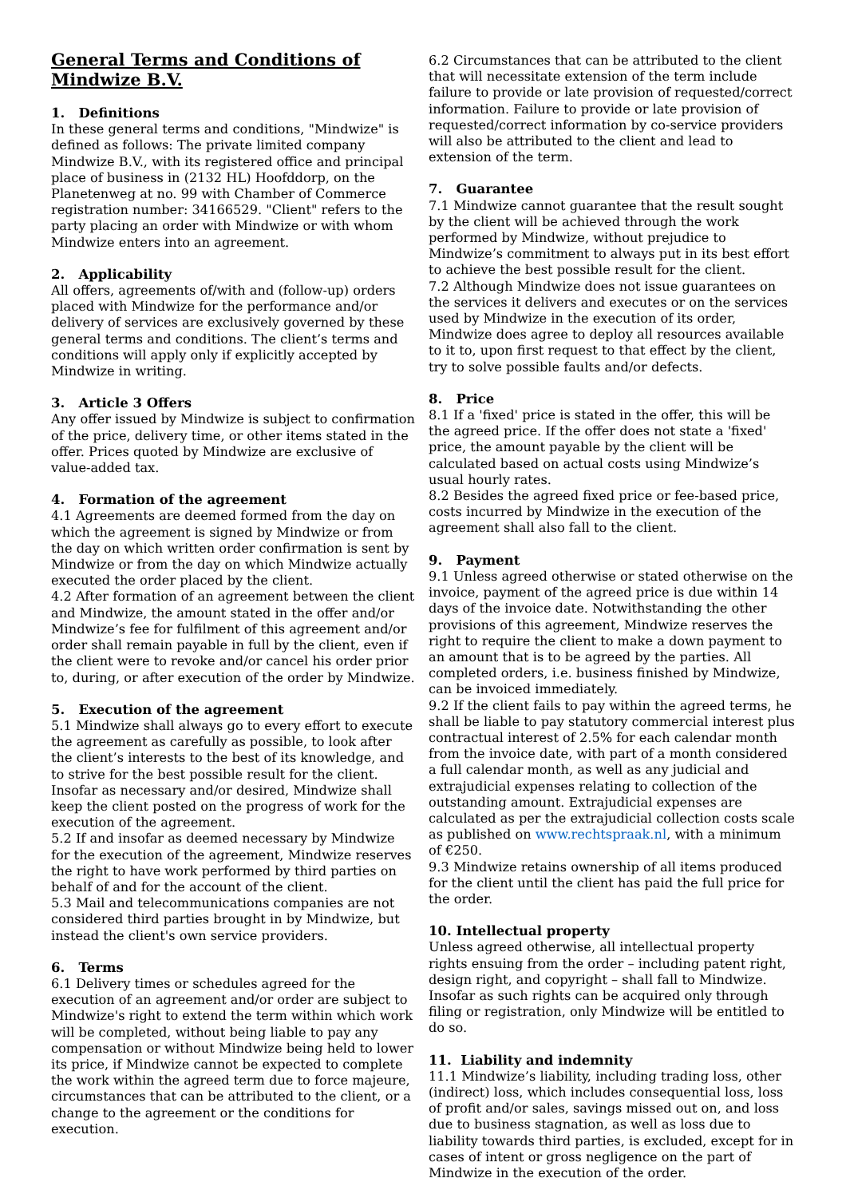General Terms and Conditions of Mindwize B.V.
1. Definitions
In these general terms and conditions, "Mindwize" is defined as follows: The private limited company Mindwize B.V., with its registered office and principal place of business in (2132 HL) Hoofddorp, on the Planetenweg at no. 99 with Chamber of Commerce registration number: 34166529. "Client" refers to the party placing an order with Mindwize or with whom Mindwize enters into an agreement.
2. Applicability
All offers, agreements of/with and (follow-up) orders placed with Mindwize for the performance and/or delivery of services are exclusively governed by these general terms and conditions. The client’s terms and conditions will apply only if explicitly accepted by Mindwize in writing.
3. Article 3 Offers
Any offer issued by Mindwize is subject to confirmation of the price, delivery time, or other items stated in the offer. Prices quoted by Mindwize are exclusive of value-added tax.
4. Formation of the agreement
4.1 Agreements are deemed formed from the day on which the agreement is signed by Mindwize or from the day on which written order confirmation is sent by Mindwize or from the day on which Mindwize actually executed the order placed by the client.
4.2 After formation of an agreement between the client and Mindwize, the amount stated in the offer and/or Mindwize’s fee for fulfilment of this agreement and/or order shall remain payable in full by the client, even if the client were to revoke and/or cancel his order prior to, during, or after execution of the order by Mindwize.
5. Execution of the agreement
5.1 Mindwize shall always go to every effort to execute the agreement as carefully as possible, to look after the client’s interests to the best of its knowledge, and to strive for the best possible result for the client. Insofar as necessary and/or desired, Mindwize shall keep the client posted on the progress of work for the execution of the agreement.
5.2 If and insofar as deemed necessary by Mindwize for the execution of the agreement, Mindwize reserves the right to have work performed by third parties on behalf of and for the account of the client.
5.3 Mail and telecommunications companies are not considered third parties brought in by Mindwize, but instead the client's own service providers.
6. Terms
6.1 Delivery times or schedules agreed for the execution of an agreement and/or order are subject to Mindwize's right to extend the term within which work will be completed, without being liable to pay any compensation or without Mindwize being held to lower its price, if Mindwize cannot be expected to complete the work within the agreed term due to force majeure, circumstances that can be attributed to the client, or a change to the agreement or the conditions for execution.
6.2 Circumstances that can be attributed to the client that will necessitate extension of the term include failure to provide or late provision of requested/correct information. Failure to provide or late provision of requested/correct information by co-service providers will also be attributed to the client and lead to extension of the term.
7. Guarantee
7.1 Mindwize cannot guarantee that the result sought by the client will be achieved through the work performed by Mindwize, without prejudice to Mindwize’s commitment to always put in its best effort to achieve the best possible result for the client.
7.2 Although Mindwize does not issue guarantees on the services it delivers and executes or on the services used by Mindwize in the execution of its order, Mindwize does agree to deploy all resources available to it to, upon first request to that effect by the client, try to solve possible faults and/or defects.
8. Price
8.1 If a 'fixed' price is stated in the offer, this will be the agreed price. If the offer does not state a 'fixed' price, the amount payable by the client will be calculated based on actual costs using Mindwize’s usual hourly rates.
8.2 Besides the agreed fixed price or fee-based price, costs incurred by Mindwize in the execution of the agreement shall also fall to the client.
9. Payment
9.1 Unless agreed otherwise or stated otherwise on the invoice, payment of the agreed price is due within 14 days of the invoice date. Notwithstanding the other provisions of this agreement, Mindwize reserves the right to require the client to make a down payment to an amount that is to be agreed by the parties. All completed orders, i.e. business finished by Mindwize, can be invoiced immediately.
9.2 If the client fails to pay within the agreed terms, he shall be liable to pay statutory commercial interest plus contractual interest of 2.5% for each calendar month from the invoice date, with part of a month considered a full calendar month, as well as any judicial and extrajudicial expenses relating to collection of the outstanding amount. Extrajudicial expenses are calculated as per the extrajudicial collection costs scale as published on www.rechtspraak.nl, with a minimum of €250.
9.3 Mindwize retains ownership of all items produced for the client until the client has paid the full price for the order.
10. Intellectual property
Unless agreed otherwise, all intellectual property rights ensuing from the order – including patent right, design right, and copyright – shall fall to Mindwize. Insofar as such rights can be acquired only through filing or registration, only Mindwize will be entitled to do so.
11. Liability and indemnity
11.1 Mindwize’s liability, including trading loss, other (indirect) loss, which includes consequential loss, loss of profit and/or sales, savings missed out on, and loss due to business stagnation, as well as loss due to liability towards third parties, is excluded, except for in cases of intent or gross negligence on the part of Mindwize in the execution of the order.